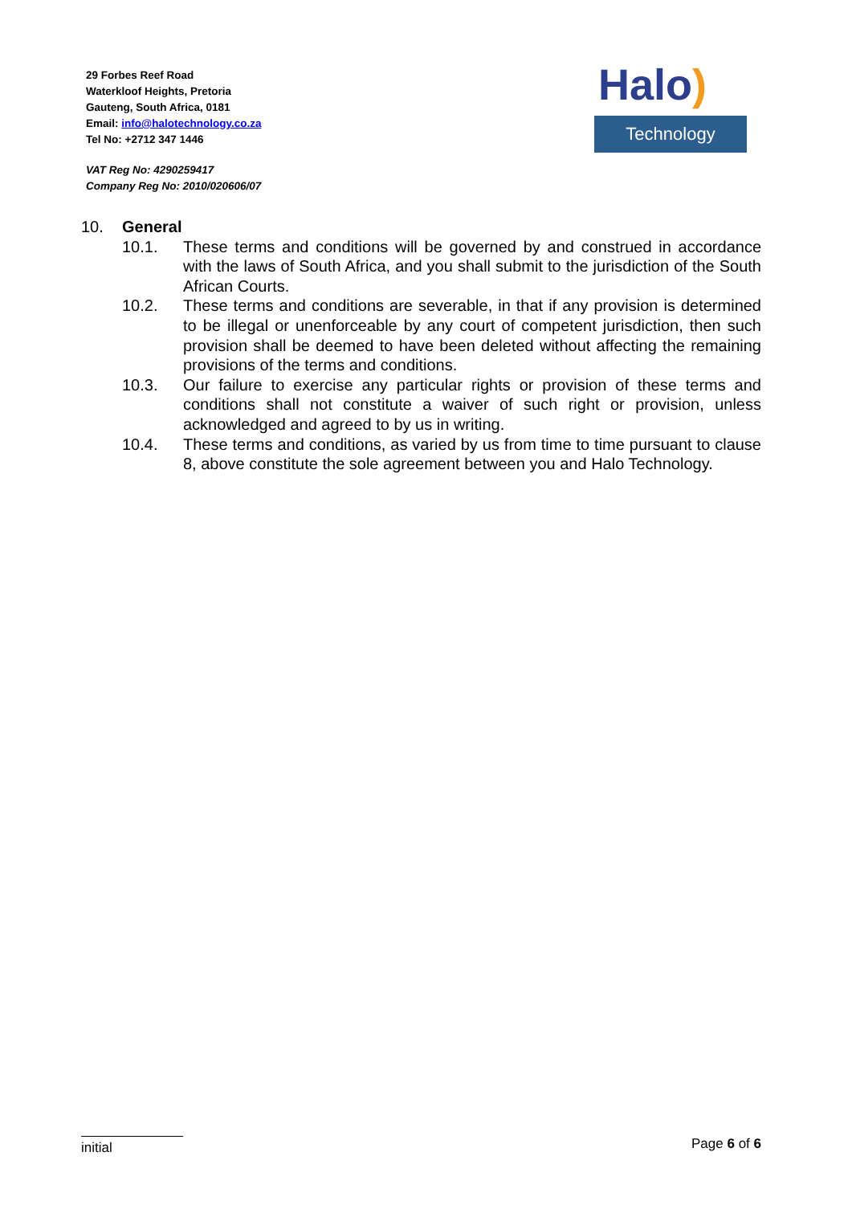29 Forbes Reef Road
Waterkloof Heights, Pretoria
Gauteng, South Africa, 0181
Email: info@halotechnology.co.za
Tel No: +2712 347 1446
VAT Reg No: 4290259417
Company Reg No: 2010/020606/07
Halo)
Technology
10. General
10.1. These terms and conditions will be governed by and construed in accordance with the laws of South Africa, and you shall submit to the jurisdiction of the South African Courts.
10.2. These terms and conditions are severable, in that if any provision is determined to be illegal or unenforceable by any court of competent jurisdiction, then such provision shall be deemed to have been deleted without affecting the remaining provisions of the terms and conditions.
10.3. Our failure to exercise any particular rights or provision of these terms and conditions shall not constitute a waiver of such right or provision, unless acknowledged and agreed to by us in writing.
10.4. These terms and conditions, as varied by us from time to time pursuant to clause 8, above constitute the sole agreement between you and Halo Technology.
initial
Page 6 of 6